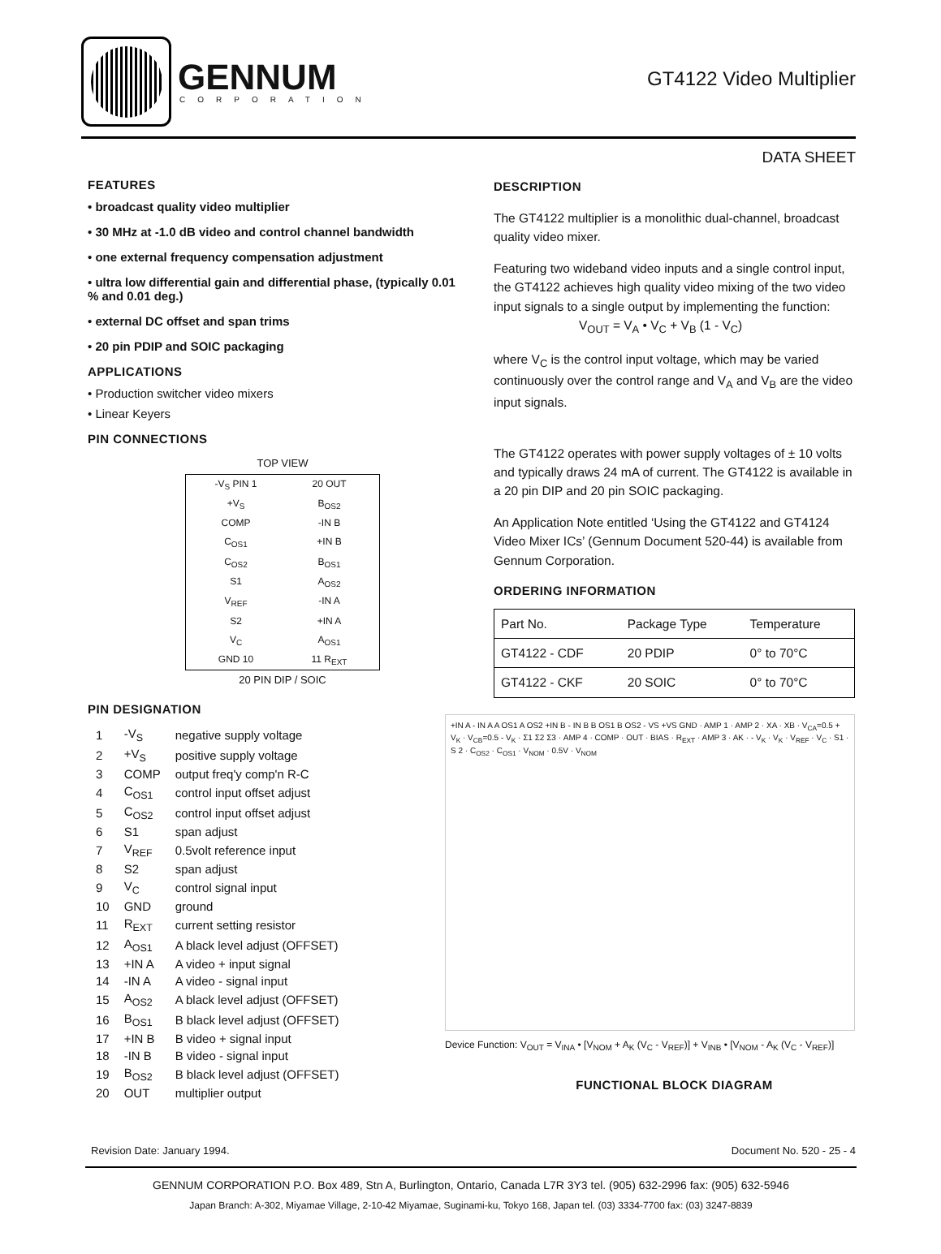GENNUM
CORPORATION
GT4122 Video Multiplier
DATA SHEET
FEATURES
• broadcast quality video multiplier
• 30 MHz at -1.0 dB video and control channel bandwidth
• one external frequency compensation adjustment
• ultra low differential gain and differential phase, (typically 0.01 % and 0.01 deg.)
• external DC offset and span trims
• 20 pin PDIP and SOIC packaging
APPLICATIONS
• Production switcher video mixers
• Linear Keyers
PIN CONNECTIONS
TOP VIEW
-V<sub>S</sub> PIN 1 20 OUT +V<sub>S</sub> B<sub>OS2</sub> COMP -IN B C<sub>OS1</sub> +IN B C<sub>OS2</sub> B<sub>OS1</sub> S1 A<sub>OS2</sub> V<sub>REF</sub> -IN A S2 +IN A V<sub>C</sub> A<sub>OS1</sub> GND 10 11 R<sub>EXT</sub>
20 PIN DIP / SOIC
PIN DESIGNATION
| 1 | -V<sub>S</sub> | negative supply voltage |
| 2 | +V<sub>S</sub> | positive supply voltage |
| 3 | COMP | output freq'y comp'n R-C |
| 4 | C<sub>OS1</sub> | control input offset adjust |
| 5 | C<sub>OS2</sub> | control input offset adjust |
| 6 | S1 | span adjust |
| 7 | V<sub>REF</sub> | 0.5volt reference input |
| 8 | S2 | span adjust |
| 9 | V<sub>C</sub> | control signal input |
| 10 | GND | ground |
| 11 | R<sub>EXT</sub> | current setting resistor |
| 12 | A<sub>OS1</sub> | A black level adjust (OFFSET) |
| 13 | +IN A | A video + input signal |
| 14 | -IN A | A video - signal input |
| 15 | A<sub>OS2</sub> | A black level adjust (OFFSET) |
| 16 | B<sub>OS1</sub> | B black level adjust (OFFSET) |
| 17 | +IN B | B video + signal input |
| 18 | -IN B | B video - signal input |
| 19 | B<sub>OS2</sub> | B black level adjust (OFFSET) |
| 20 | OUT | multiplier output |
DESCRIPTION
The GT4122 multiplier is a monolithic dual-channel, broadcast quality video mixer.
Featuring two wideband video inputs and a single control input, the GT4122 achieves high quality video mixing of the two video input signals to a single output by implementing the function:
V<sub>OUT</sub> = V<sub>A</sub> • V<sub>C</sub> + V<sub>B</sub> (1 - V<sub>C</sub>)
where V<sub>C</sub> is the control input voltage, which may be varied continuously over the control range and V<sub>A</sub> and V<sub>B</sub> are the video input signals.
The GT4122 operates with power supply voltages of ± 10 volts and typically draws 24 mA of current. The GT4122 is available in a 20 pin DIP and 20 pin SOIC packaging.
An Application Note entitled ‘Using the GT4122 and GT4124 Video Mixer ICs’ (Gennum Document 520-44) is available from Gennum Corporation.
ORDERING INFORMATION
| Part No. | Package Type | Temperature |
| --- | --- | --- |
| GT4122 - CDF | 20 PDIP | 0° to 70°C |
| GT4122 - CKF | 20 SOIC | 0° to 70°C |
+IN A - IN A A OS1 A OS2 +IN B - IN B B OS1 B OS2 - VS +VS GND · AMP 1 · AMP 2 · XA · XB · V<sub>CA</sub>=0.5 + V<sub>K</sub> · V<sub>CB</sub>=0.5 - V<sub>K</sub> · Σ1 Σ2 Σ3 · AMP 4 · COMP · OUT · BIAS · R<sub>EXT</sub> · AMP 3 · AK · - V<sub>K</sub> · V<sub>K</sub> · V<sub>REF</sub> · V<sub>C</sub> · S1 · S 2 · C<sub>OS2</sub> · C<sub>OS1</sub> · V<sub>NOM</sub> · 0.5V · V<sub>NOM</sub>
Device Function: V<sub>OUT</sub> = V<sub>INA</sub> • [V<sub>NOM</sub> + A<sub>K</sub> (V<sub>C</sub> - V<sub>REF</sub>)] + V<sub>INB</sub> • [V<sub>NOM</sub> - A<sub>K</sub> (V<sub>C</sub> - V<sub>REF</sub>)]
FUNCTIONAL BLOCK DIAGRAM
Revision Date: January 1994. Document No. 520 - 25 - 4
GENNUM CORPORATION P.O. Box 489, Stn A, Burlington, Ontario, Canada L7R 3Y3 tel. (905) 632-2996 fax: (905) 632-5946
Japan Branch: A-302, Miyamae Village, 2-10-42 Miyamae, Suginami-ku, Tokyo 168, Japan tel. (03) 3334-7700 fax: (03) 3247-8839